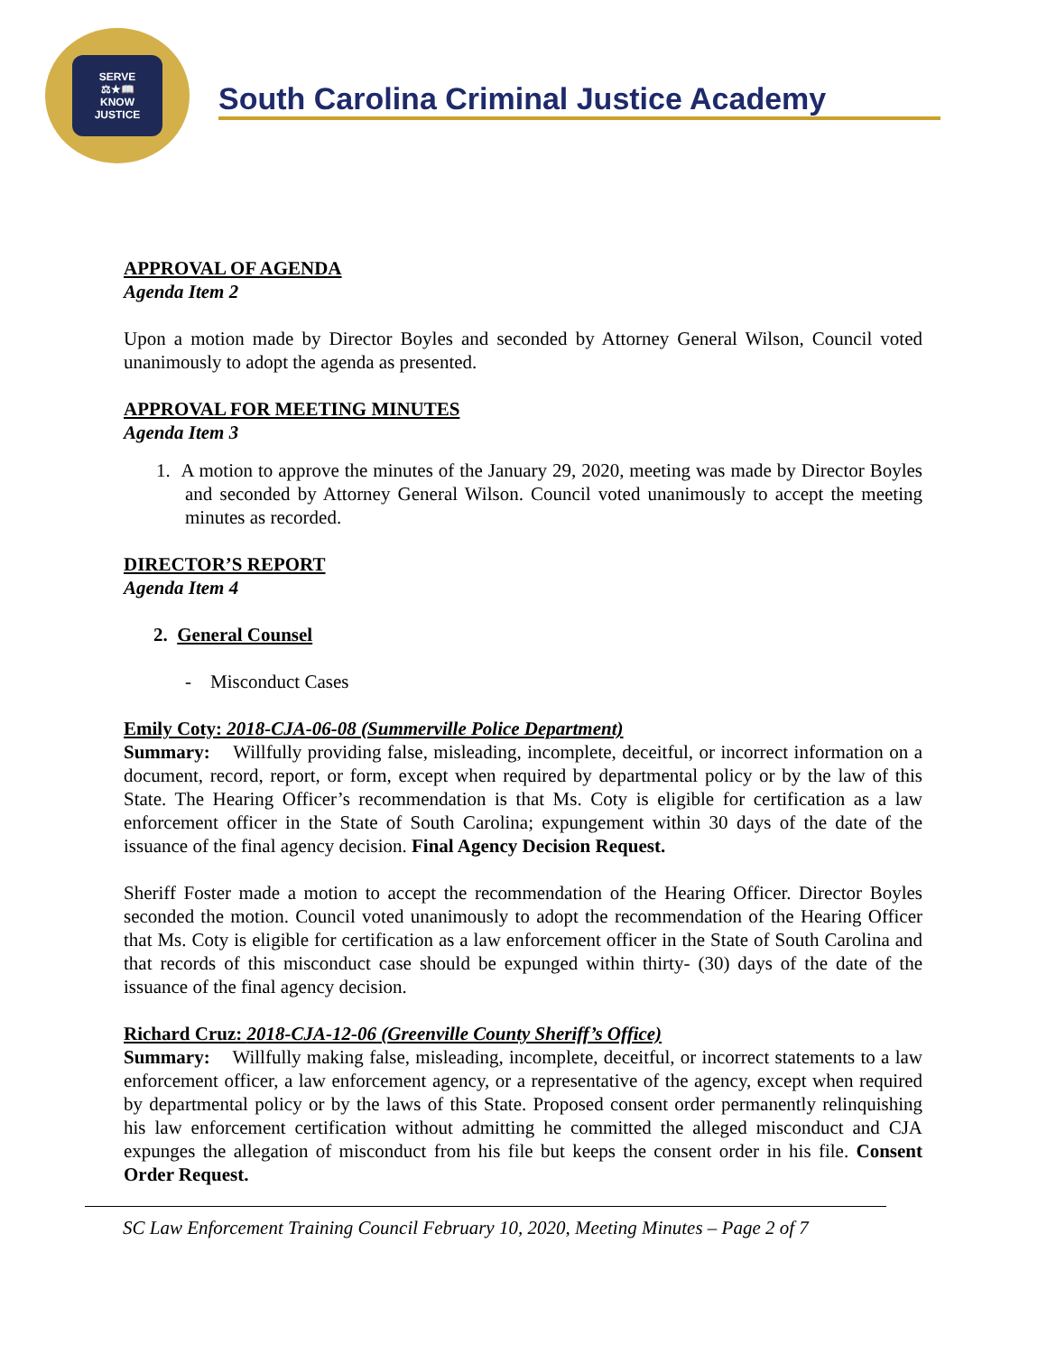SERVE
⚖★📖
KNOW
JUSTICE
South Carolina Criminal Justice Academy
APPROVAL OF AGENDA
Agenda Item 2
Upon a motion made by Director Boyles and seconded by Attorney General Wilson, Council voted unanimously to adopt the agenda as presented.
APPROVAL FOR MEETING MINUTES
Agenda Item 3
1. A motion to approve the minutes of the January 29, 2020, meeting was made by Director Boyles and seconded by Attorney General Wilson. Council voted unanimously to accept the meeting minutes as recorded.
DIRECTOR’S REPORT
Agenda Item 4
2. General Counsel
- Misconduct Cases
Emily Coty: 2018-CJA-06-08 (Summerville Police Department)
Summary: Willfully providing false, misleading, incomplete, deceitful, or incorrect information on a document, record, report, or form, except when required by departmental policy or by the law of this State. The Hearing Officer’s recommendation is that Ms. Coty is eligible for certification as a law enforcement officer in the State of South Carolina; expungement within 30 days of the date of the issuance of the final agency decision. Final Agency Decision Request.
Sheriff Foster made a motion to accept the recommendation of the Hearing Officer. Director Boyles seconded the motion. Council voted unanimously to adopt the recommendation of the Hearing Officer that Ms. Coty is eligible for certification as a law enforcement officer in the State of South Carolina and that records of this misconduct case should be expunged within thirty- (30) days of the date of the issuance of the final agency decision.
Richard Cruz: 2018-CJA-12-06 (Greenville County Sheriff’s Office)
Summary: Willfully making false, misleading, incomplete, deceitful, or incorrect statements to a law enforcement officer, a law enforcement agency, or a representative of the agency, except when required by departmental policy or by the laws of this State. Proposed consent order permanently relinquishing his law enforcement certification without admitting he committed the alleged misconduct and CJA expunges the allegation of misconduct from his file but keeps the consent order in his file. Consent Order Request.
SC Law Enforcement Training Council February 10, 2020, Meeting Minutes – Page 2 of 7